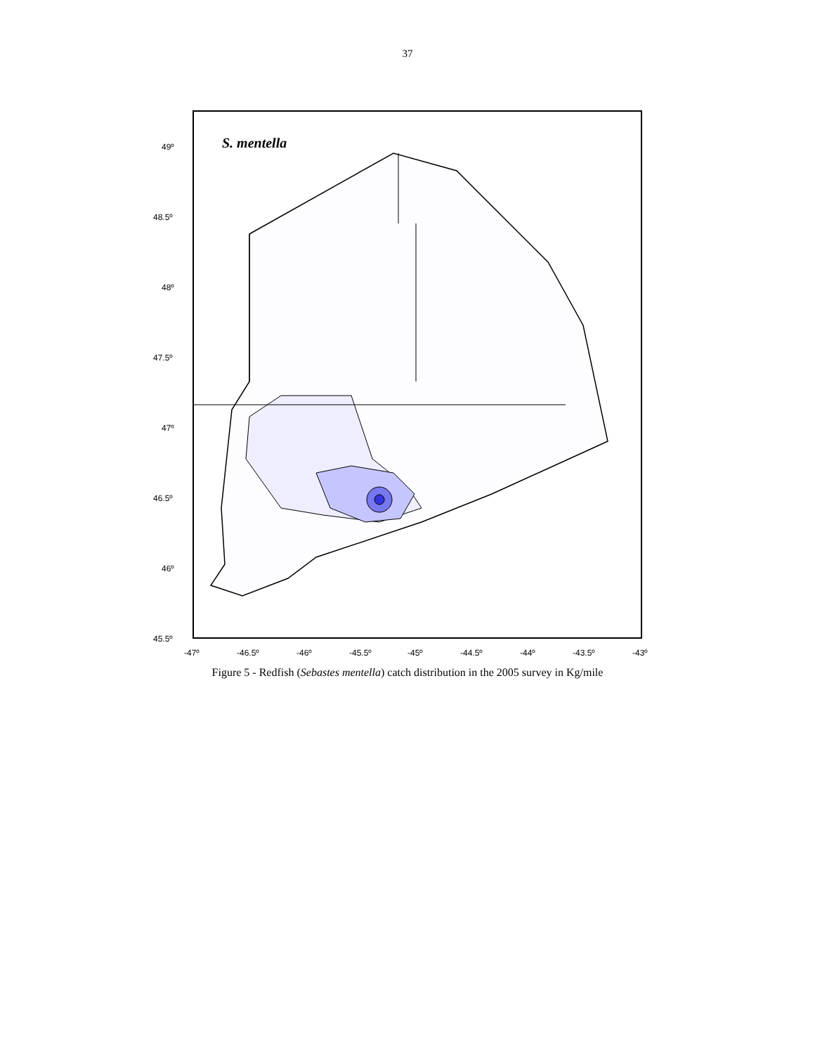37
S. mentella
49º
48.5º
48º
47.5º
47º
46.5º
46º
45.5º
-47º
-46.5º
-46º
-45.5º
-45º
-44.5º
-44º
-43.5º
-43º
Figure 5 - Redfish (Sebastes mentella) catch distribution in the 2005 survey in Kg/mile